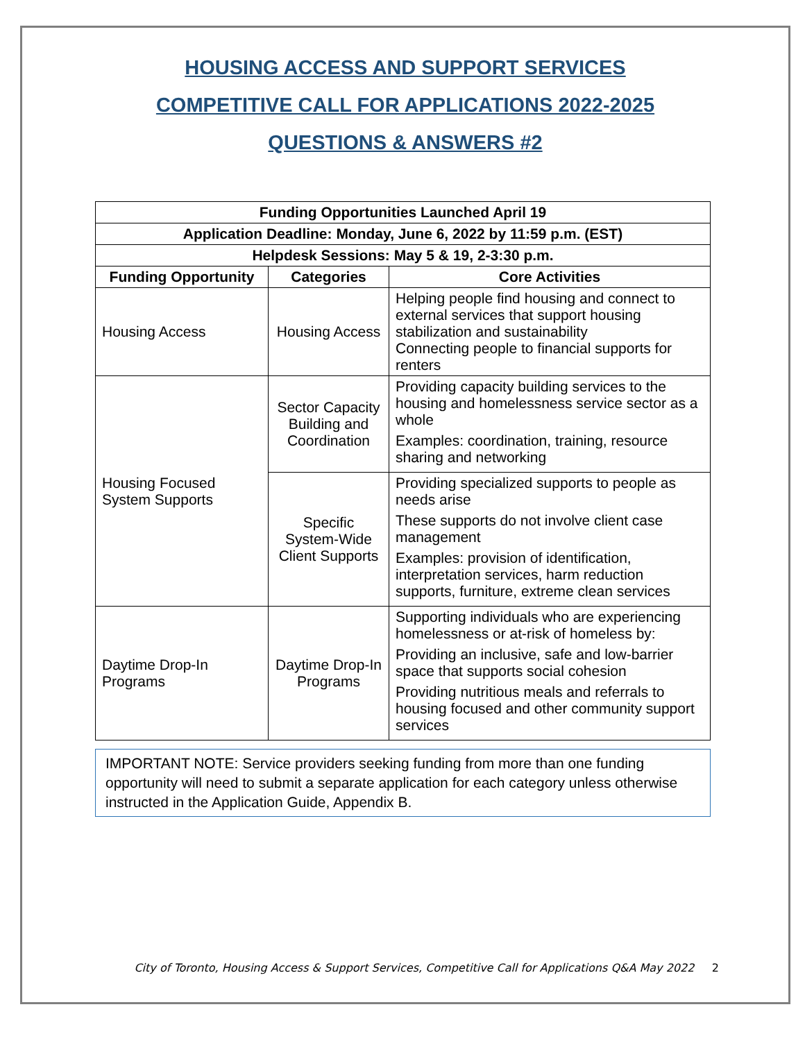HOUSING ACCESS AND SUPPORT SERVICES
COMPETITIVE CALL FOR APPLICATIONS 2022-2025
QUESTIONS & ANSWERS #2
| Funding Opportunities Launched April 19 | | |
| --- | --- | --- |
| Application Deadline: Monday, June 6, 2022 by 11:59 p.m. (EST) | | |
| Helpdesk Sessions: May 5 & 19, 2-3:30 p.m. | | |
| Funding Opportunity | Categories | Core Activities |
| Housing Access | Housing Access | Helping people find housing and connect to external services that support housing stabilization and sustainability Connecting people to financial supports for renters |
| Housing Focused System Supports | Sector Capacity Building and Coordination | Providing capacity building services to the housing and homelessness service sector as a whole Examples: coordination, training, resource sharing and networking |
| | Specific System-Wide Client Supports | Providing specialized supports to people as needs arise These supports do not involve client case management Examples: provision of identification, interpretation services, harm reduction supports, furniture, extreme clean services |
| Daytime Drop-In Programs | Daytime Drop-In Programs | Supporting individuals who are experiencing homelessness or at-risk of homeless by: Providing an inclusive, safe and low-barrier space that supports social cohesion Providing nutritious meals and referrals to housing focused and other community support services |
IMPORTANT NOTE: Service providers seeking funding from more than one funding opportunity will need to submit a separate application for each category unless otherwise instructed in the Application Guide, Appendix B.
City of Toronto, Housing Access & Support Services, Competitive Call for Applications Q&A May 2022 2